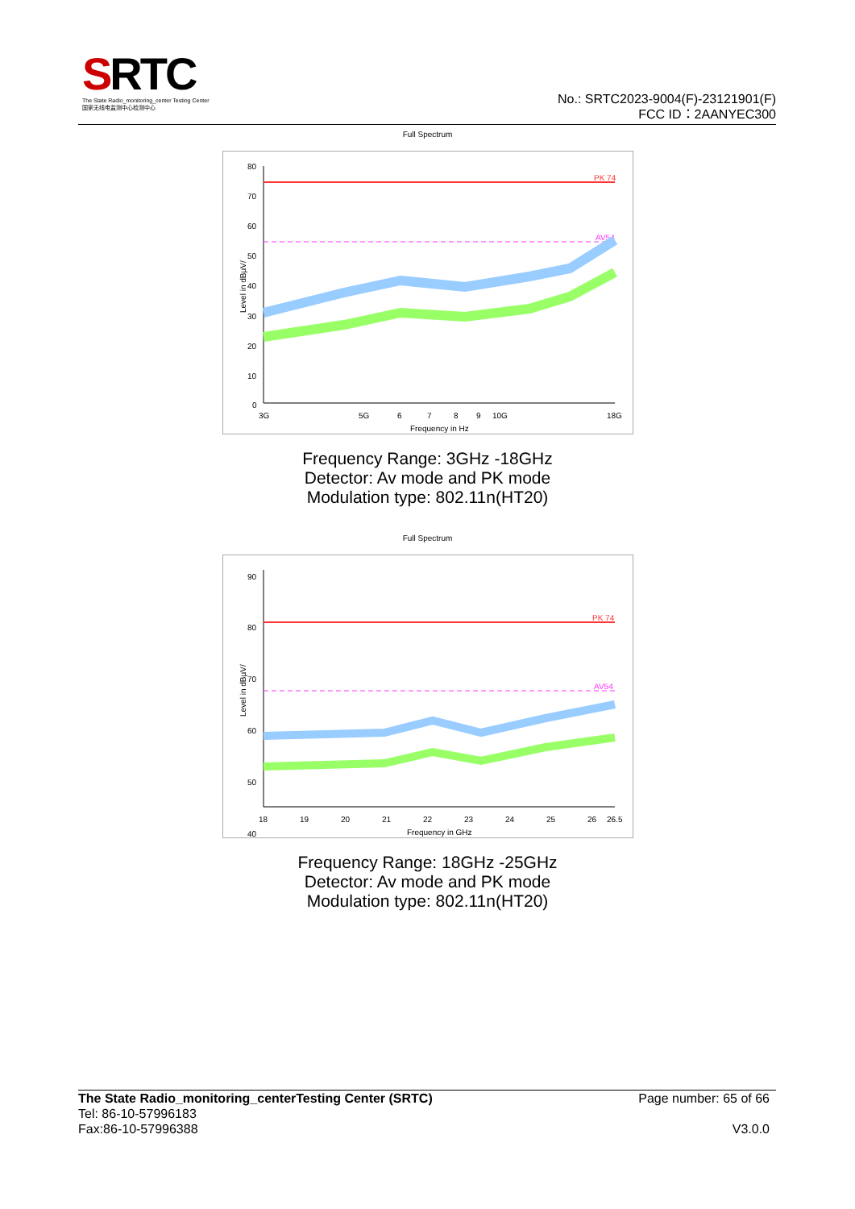SRTC
The State Radio_monitoring_center Testing Center
国家无线电监测中心检测中心
No.: SRTC2023-9004(F)-23121901(F)
FCC ID：2AANYEC300
Full Spectrum
PK 74
AV54
80
70
60
50
40
30
20
10
0
3G
5G
6
7
8
9
10G
18G
Frequency in Hz
Level in dBµV/
Frequency Range: 3GHz -18GHz
Detector: Av mode and PK mode
Modulation type: 802.11n(HT20)
Full Spectrum
PK 74
AV54
90
80
70
60
50
40
18
19
20
21
22
23
24
25
26
26.5
Frequency in GHz
Level in dBµV/
Frequency Range: 18GHz -25GHz
Detector: Av mode and PK mode
Modulation type: 802.11n(HT20)
The State Radio_monitoring_centerTesting Center (SRTC) Page number: 65 of 66
Tel: 86-10-57996183
Fax:86-10-57996388 V3.0.0